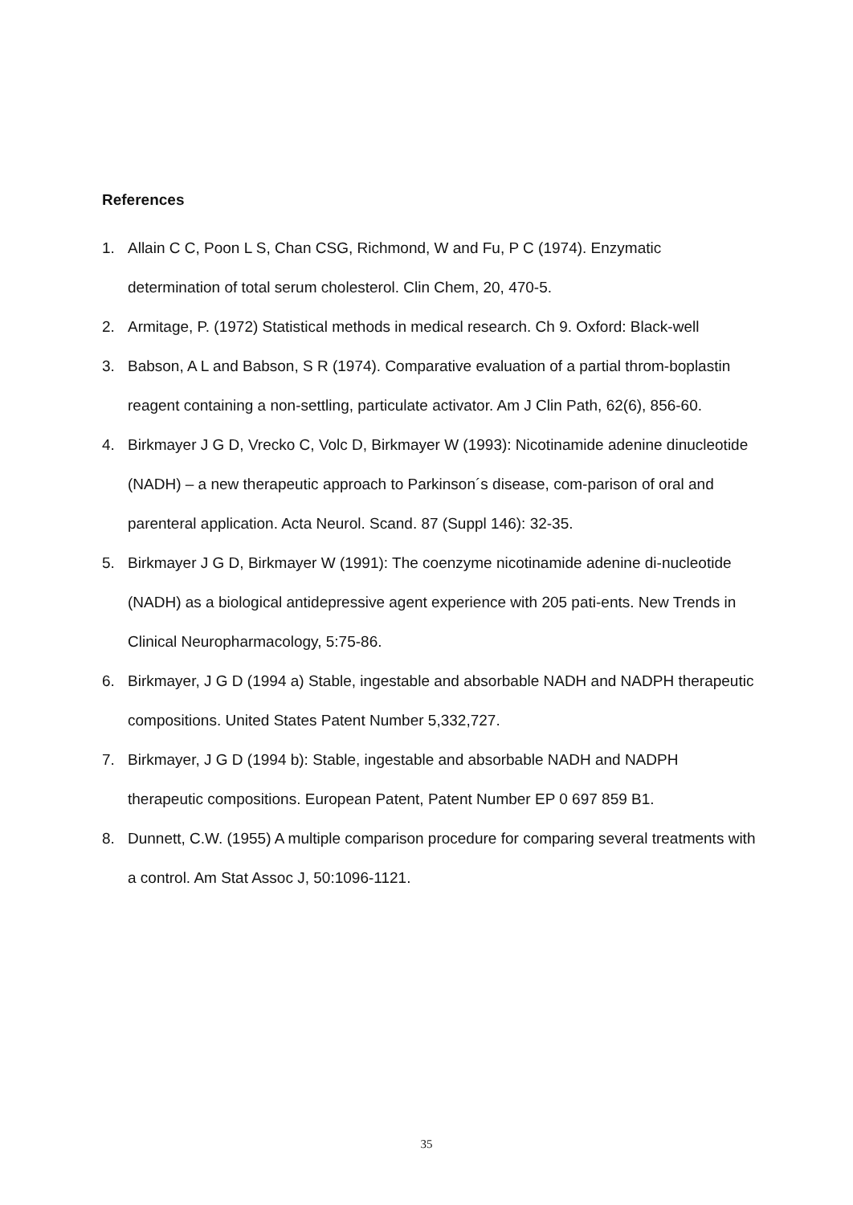References
1. Allain C C, Poon L S, Chan CSG, Richmond, W and Fu, P C (1974). Enzymatic determination of total serum cholesterol. Clin Chem, 20, 470-5.
2. Armitage, P. (1972) Statistical methods in medical research. Ch 9. Oxford: Black-well
3. Babson, A L and Babson, S R (1974). Comparative evaluation of a partial throm-boplastin reagent containing a non-settling, particulate activator. Am J Clin Path, 62(6), 856-60.
4. Birkmayer J G D, Vrecko C, Volc D, Birkmayer W (1993): Nicotinamide adenine dinucleotide (NADH) – a new therapeutic approach to Parkinson´s disease, com-parison of oral and parenteral application. Acta Neurol. Scand. 87 (Suppl 146): 32-35.
5. Birkmayer J G D, Birkmayer W (1991): The coenzyme nicotinamide adenine di-nucleotide (NADH) as a biological antidepressive agent experience with 205 pati-ents. New Trends in Clinical Neuropharmacology, 5:75-86.
6. Birkmayer, J G D (1994 a) Stable, ingestable and absorbable NADH and NADPH therapeutic compositions. United States Patent Number 5,332,727.
7. Birkmayer, J G D (1994 b): Stable, ingestable and absorbable NADH and NADPH therapeutic compositions. European Patent, Patent Number EP 0 697 859 B1.
8. Dunnett, C.W. (1955) A multiple comparison procedure for comparing several treatments with a control. Am Stat Assoc J, 50:1096-1121.
35